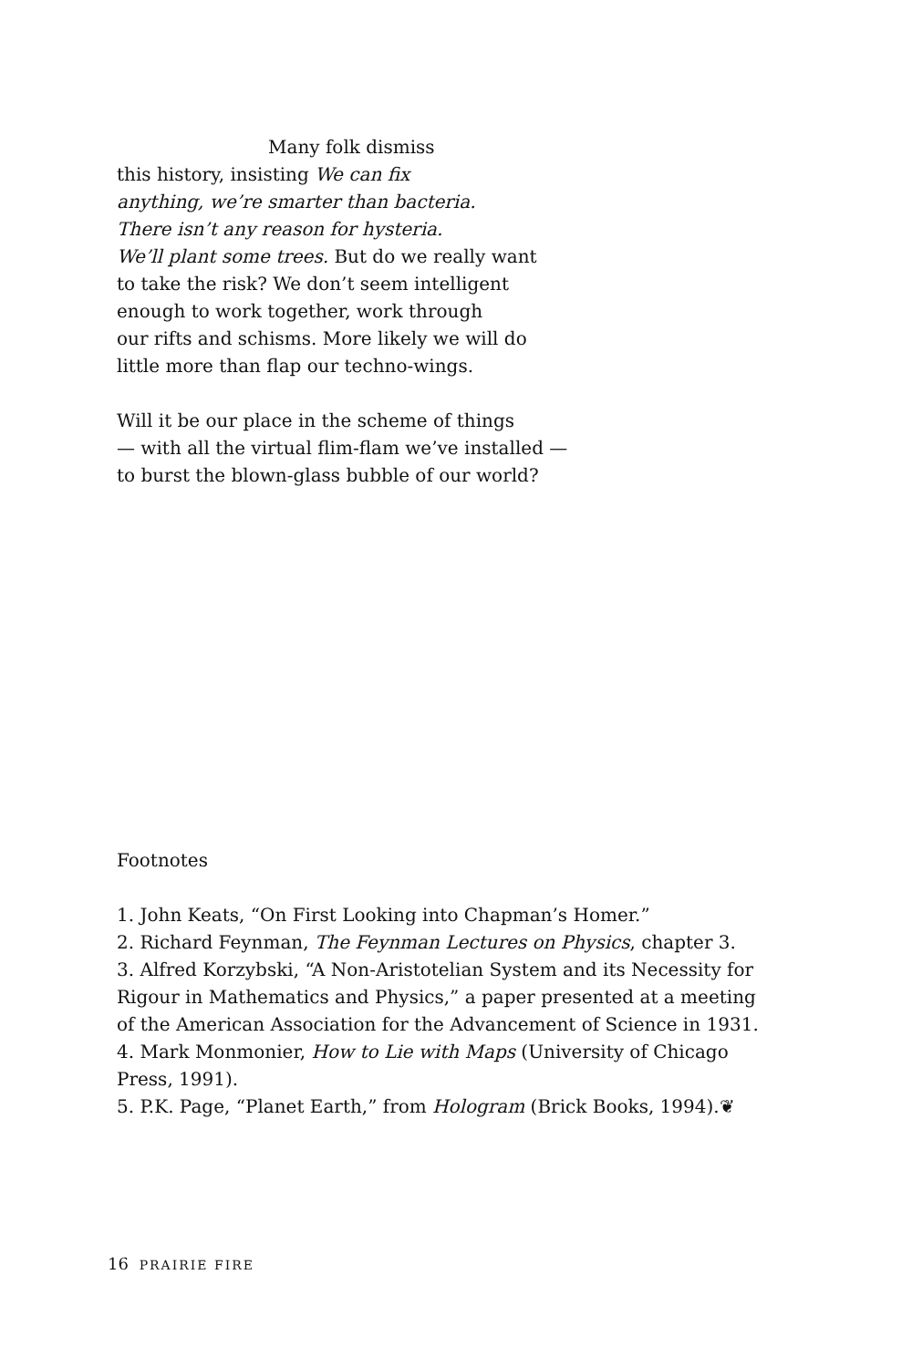Many folk dismiss
this history, insisting We can fix
anything, we’re smarter than bacteria.
There isn’t any reason for hysteria.
We’ll plant some trees. But do we really want
to take the risk? We don’t seem intelligent
enough to work together, work through
our rifts and schisms. More likely we will do
little more than flap our techno-wings.
Will it be our place in the scheme of things
— with all the virtual flim-flam we’ve installed —
to burst the blown-glass bubble of our world?
Footnotes
1. John Keats, “On First Looking into Chapman’s Homer.”
2. Richard Feynman, The Feynman Lectures on Physics, chapter 3.
3. Alfred Korzybski, “A Non-Aristotelian System and its Necessity for Rigour in Mathematics and Physics,” a paper presented at a meeting of the American Association for the Advancement of Science in 1931.
4. Mark Monmonier, How to Lie with Maps (University of Chicago Press, 1991).
5. P.K. Page, “Planet Earth,” from Hologram (Brick Books, 1994).❦
16 PRAIRIE FIRE